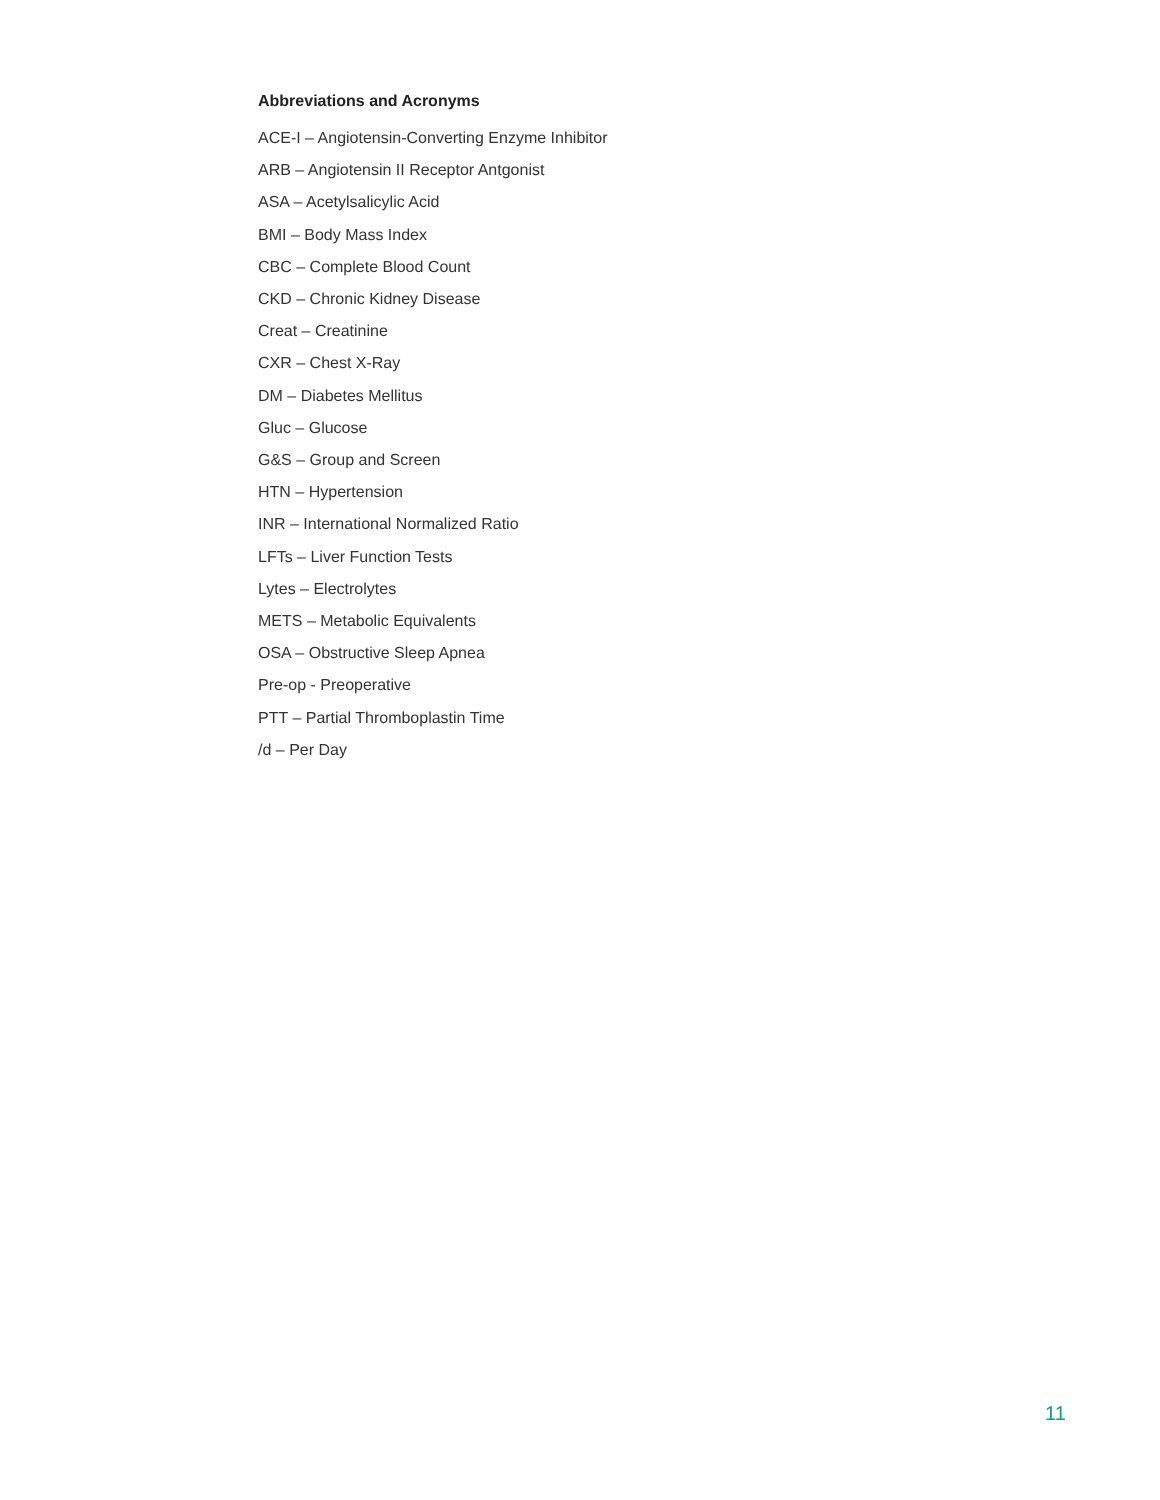Abbreviations and Acronyms
ACE-I – Angiotensin-Converting Enzyme Inhibitor
ARB – Angiotensin II Receptor Antgonist
ASA – Acetylsalicylic Acid
BMI – Body Mass Index
CBC – Complete Blood Count
CKD – Chronic Kidney Disease
Creat – Creatinine
CXR – Chest X-Ray
DM – Diabetes Mellitus
Gluc – Glucose
G&S – Group and Screen
HTN – Hypertension
INR – International Normalized Ratio
LFTs – Liver Function Tests
Lytes – Electrolytes
METS – Metabolic Equivalents
OSA – Obstructive Sleep Apnea
Pre-op - Preoperative
PTT – Partial Thromboplastin Time
/d – Per Day
11